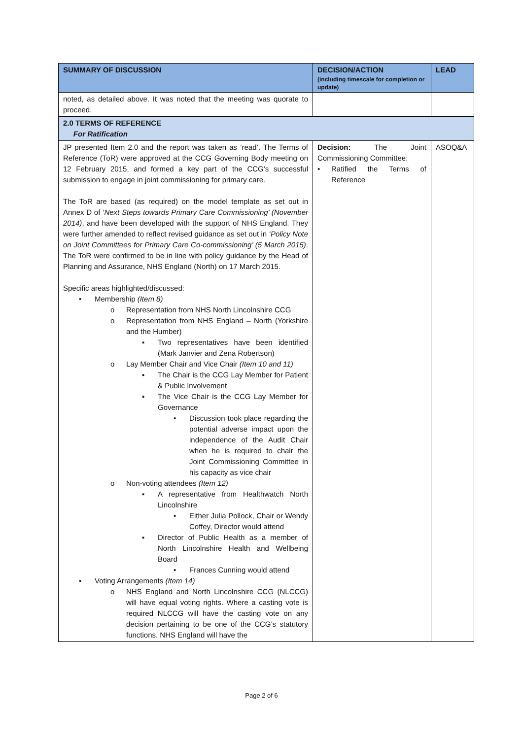| SUMMARY OF DISCUSSION | DECISION/ACTION (including timescale for completion or update) | LEAD |
| --- | --- | --- |
| noted, as detailed above. It was noted that the meeting was quorate to proceed. | | |
| 2.0 TERMS OF REFERENCE For Ratification | | |
| JP presented Item 2.0 and the report was taken as ‘read’. The Terms of Reference (ToR) were approved at the CCG Governing Body meeting on 12 February 2015, and formed a key part of the CCG’s successful submission to engage in joint commissioning for primary care. The ToR are based (as required) on the model template as set out in Annex D of ‘ Next Steps towards Primary Care Commissioning’ (November 2014) , and have been developed with the support of NHS England. They were further amended to reflect revised guidance as set out in ‘Policy Note on Joint Committees for Primary Care Co-commissioning’ (5 March 2015) . The ToR were confirmed to be in line with policy guidance by the Head of Planning and Assurance, NHS England (North) on 17 March 2015. Specific areas highlighted/discussed: • Membership (Item 8) o Representation from NHS North Lincolnshire CCG o Representation from NHS England – North (Yorkshire and the Humber) ▪ Two representatives have been identified (Mark Janvier and Zena Robertson) o Lay Member Chair and Vice Chair (Item 10 and 11) ▪ The Chair is the CCG Lay Member for Patient & Public Involvement ▪ The Vice Chair is the CCG Lay Member for Governance • Discussion took place regarding the potential adverse impact upon the independence of the Audit Chair when he is required to chair the Joint Commissioning Committee in his capacity as vice chair o Non-voting attendees (Item 12) ▪ A representative from Healthwatch North Lincolnshire • Either Julia Pollock, Chair or Wendy Coffey, Director would attend ▪ Director of Public Health as a member of North Lincolnshire Health and Wellbeing Board • Frances Cunning would attend • Voting Arrangements (Item 14) o NHS England and North Lincolnshire CCG (NLCCG) will have equal voting rights. Where a casting vote is required NLCCG will have the casting vote on any decision pertaining to be one of the CCG’s statutory functions. NHS England will have the | Decision: The Joint Commissioning Committee: • Ratified the Terms of Reference | ASOQ&A |
Page 2 of 6